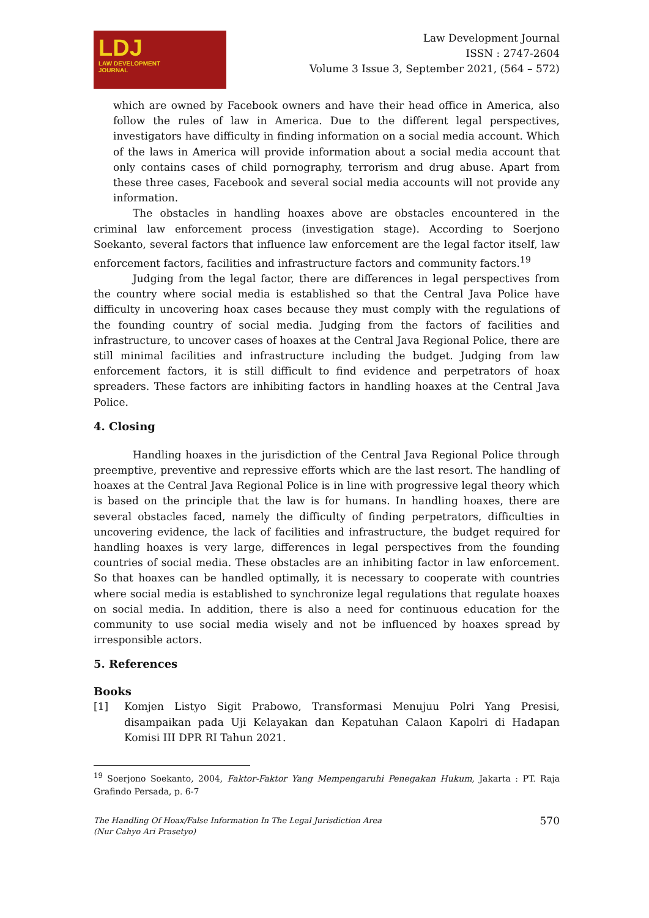LDJ
LAW DEVELOPMENT
JOURNAL
Law Development Journal
ISSN : 2747-2604
Volume 3 Issue 3, September 2021, (564 – 572)
which are owned by Facebook owners and have their head office in America, also follow the rules of law in America. Due to the different legal perspectives, investigators have difficulty in finding information on a social media account. Which of the laws in America will provide information about a social media account that only contains cases of child pornography, terrorism and drug abuse. Apart from these three cases, Facebook and several social media accounts will not provide any information.
The obstacles in handling hoaxes above are obstacles encountered in the criminal law enforcement process (investigation stage). According to Soerjono Soekanto, several factors that influence law enforcement are the legal factor itself, law enforcement factors, facilities and infrastructure factors and community factors.<sup>19</sup>
Judging from the legal factor, there are differences in legal perspectives from the country where social media is established so that the Central Java Police have difficulty in uncovering hoax cases because they must comply with the regulations of the founding country of social media. Judging from the factors of facilities and infrastructure, to uncover cases of hoaxes at the Central Java Regional Police, there are still minimal facilities and infrastructure including the budget. Judging from law enforcement factors, it is still difficult to find evidence and perpetrators of hoax spreaders. These factors are inhibiting factors in handling hoaxes at the Central Java Police.
4. Closing
Handling hoaxes in the jurisdiction of the Central Java Regional Police through preemptive, preventive and repressive efforts which are the last resort. The handling of hoaxes at the Central Java Regional Police is in line with progressive legal theory which is based on the principle that the law is for humans. In handling hoaxes, there are several obstacles faced, namely the difficulty of finding perpetrators, difficulties in uncovering evidence, the lack of facilities and infrastructure, the budget required for handling hoaxes is very large, differences in legal perspectives from the founding countries of social media. These obstacles are an inhibiting factor in law enforcement. So that hoaxes can be handled optimally, it is necessary to cooperate with countries where social media is established to synchronize legal regulations that regulate hoaxes on social media. In addition, there is also a need for continuous education for the community to use social media wisely and not be influenced by hoaxes spread by irresponsible actors.
5. References
Books
[1]
Komjen Listyo Sigit Prabowo, Transformasi Menujuu Polri Yang Presisi, disampaikan pada Uji Kelayakan dan Kepatuhan Calaon Kapolri di Hadapan Komisi III DPR RI Tahun 2021.
<sup>19</sup> Soerjono Soekanto, 2004, Faktor-Faktor Yang Mempengaruhi Penegakan Hukum, Jakarta : PT. Raja Grafindo Persada, p. 6-7
The Handling Of Hoax/False Information In The Legal Jurisdiction Area
(Nur Cahyo Ari Prasetyo)
570